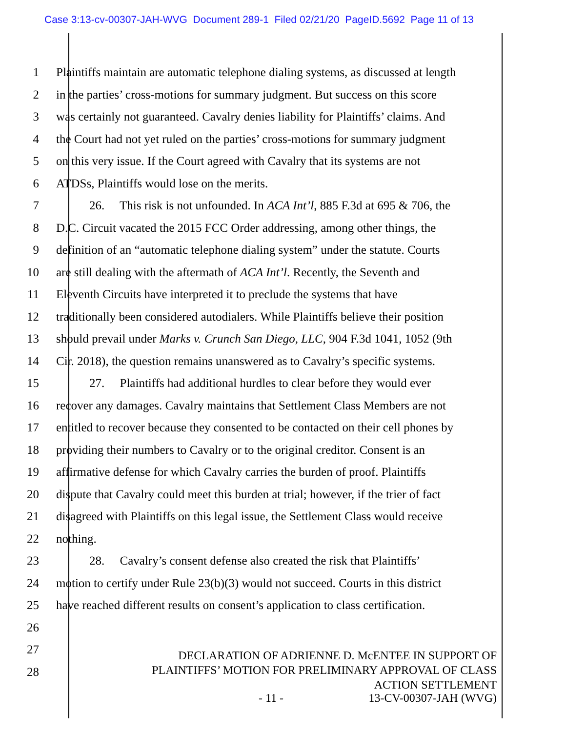Case 3:13-cv-00307-JAH-WVG Document 289-1 Filed 02/21/20 PageID.5692 Page 11 of 13
1 Plaintiffs maintain are automatic telephone dialing systems, as discussed at length
2 in the parties’ cross-motions for summary judgment. But success on this score
3 was certainly not guaranteed. Cavalry denies liability for Plaintiffs’ claims. And
4 the Court had not yet ruled on the parties’ cross-motions for summary judgment
5 on this very issue. If the Court agreed with Cavalry that its systems are not
6 ATDSs, Plaintiffs would lose on the merits.
7 26. This risk is not unfounded. In ACA Int’l, 885 F.3d at 695 & 706, the
8 D.C. Circuit vacated the 2015 FCC Order addressing, among other things, the
9 definition of an “automatic telephone dialing system” under the statute. Courts
10 are still dealing with the aftermath of ACA Int’l. Recently, the Seventh and
11 Eleventh Circuits have interpreted it to preclude the systems that have
12 traditionally been considered autodialers. While Plaintiffs believe their position
13 should prevail under Marks v. Crunch San Diego, LLC, 904 F.3d 1041, 1052 (9th
14 Cir. 2018), the question remains unanswered as to Cavalry’s specific systems.
15 27. Plaintiffs had additional hurdles to clear before they would ever
16 recover any damages. Cavalry maintains that Settlement Class Members are not
17 entitled to recover because they consented to be contacted on their cell phones by
18 providing their numbers to Cavalry or to the original creditor. Consent is an
19 affirmative defense for which Cavalry carries the burden of proof. Plaintiffs
20 dispute that Cavalry could meet this burden at trial; however, if the trier of fact
21 disagreed with Plaintiffs on this legal issue, the Settlement Class would receive
22 nothing.
23 28. Cavalry’s consent defense also created the risk that Plaintiffs’
24 motion to certify under Rule 23(b)(3) would not succeed. Courts in this district
25 have reached different results on consent’s application to class certification.
26
27
28
DECLARATION OF ADRIENNE D. McENTEE IN SUPPORT OF
PLAINTIFFS’ MOTION FOR PRELIMINARY APPROVAL OF CLASS
ACTION SETTLEMENT
- 11 - 13-CV-00307-JAH (WVG)